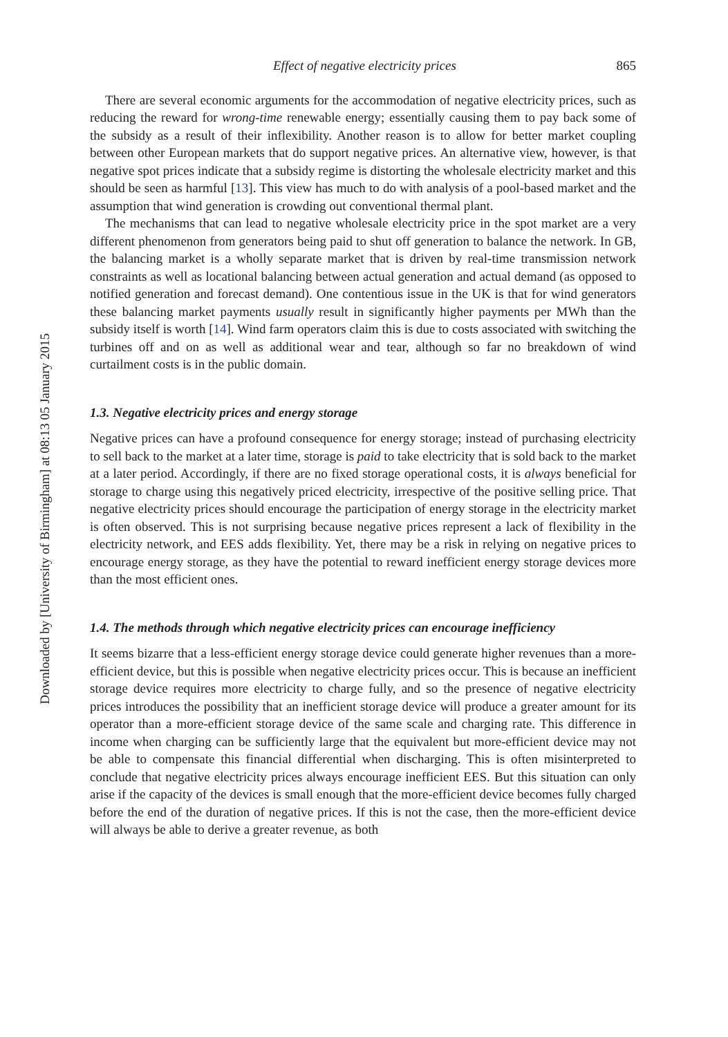Downloaded by [University of Birmingham] at 08:13 05 January 2015
Effect of negative electricity prices 865
There are several economic arguments for the accommodation of negative electricity prices, such as reducing the reward for wrong-time renewable energy; essentially causing them to pay back some of the subsidy as a result of their inflexibility. Another reason is to allow for better market coupling between other European markets that do support negative prices. An alternative view, however, is that negative spot prices indicate that a subsidy regime is distorting the wholesale electricity market and this should be seen as harmful [13]. This view has much to do with analysis of a pool-based market and the assumption that wind generation is crowding out conventional thermal plant.
The mechanisms that can lead to negative wholesale electricity price in the spot market are a very different phenomenon from generators being paid to shut off generation to balance the network. In GB, the balancing market is a wholly separate market that is driven by real-time transmission network constraints as well as locational balancing between actual generation and actual demand (as opposed to notified generation and forecast demand). One contentious issue in the UK is that for wind generators these balancing market payments usually result in significantly higher payments per MWh than the subsidy itself is worth [14]. Wind farm operators claim this is due to costs associated with switching the turbines off and on as well as additional wear and tear, although so far no breakdown of wind curtailment costs is in the public domain.
1.3. Negative electricity prices and energy storage
Negative prices can have a profound consequence for energy storage; instead of purchasing electricity to sell back to the market at a later time, storage is paid to take electricity that is sold back to the market at a later period. Accordingly, if there are no fixed storage operational costs, it is always beneficial for storage to charge using this negatively priced electricity, irrespective of the positive selling price. That negative electricity prices should encourage the participation of energy storage in the electricity market is often observed. This is not surprising because negative prices represent a lack of flexibility in the electricity network, and EES adds flexibility. Yet, there may be a risk in relying on negative prices to encourage energy storage, as they have the potential to reward inefficient energy storage devices more than the most efficient ones.
1.4. The methods through which negative electricity prices can encourage inefficiency
It seems bizarre that a less-efficient energy storage device could generate higher revenues than a more-efficient device, but this is possible when negative electricity prices occur. This is because an inefficient storage device requires more electricity to charge fully, and so the presence of negative electricity prices introduces the possibility that an inefficient storage device will produce a greater amount for its operator than a more-efficient storage device of the same scale and charging rate. This difference in income when charging can be sufficiently large that the equivalent but more-efficient device may not be able to compensate this financial differential when discharging. This is often misinterpreted to conclude that negative electricity prices always encourage inefficient EES. But this situation can only arise if the capacity of the devices is small enough that the more-efficient device becomes fully charged before the end of the duration of negative prices. If this is not the case, then the more-efficient device will always be able to derive a greater revenue, as both